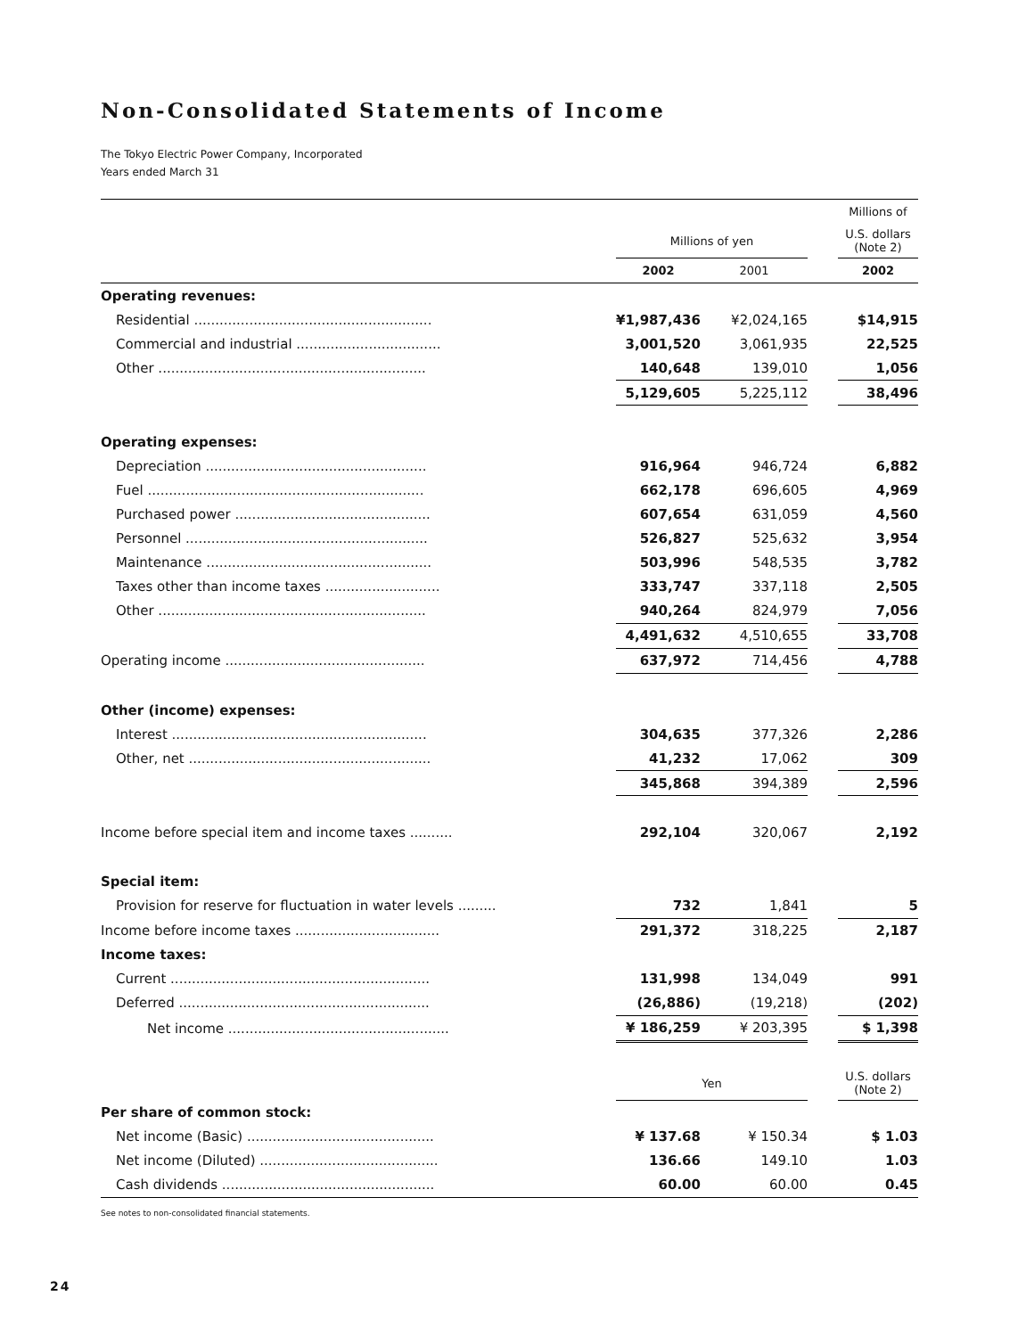Non-Consolidated Statements of Income
The Tokyo Electric Power Company, Incorporated
Years ended March 31
| | | | | Millions of |
| --- | --- | --- | --- | --- |
| | Millions of yen | | | U.S. dollars (Note 2) |
| | 2002 | 2001 | | 2002 |
| Operating revenues: | | | | |
| Residential ........................................................ | ¥1,987,436 | ¥2,024,165 | | $14,915 |
| Commercial and industrial .................................. | 3,001,520 | 3,061,935 | | 22,525 |
| Other ............................................................... | 140,648 | 139,010 | | 1,056 |
| | 5,129,605 | 5,225,112 | | 38,496 |
| Operating expenses: | | | | |
| Depreciation .................................................... | 916,964 | 946,724 | | 6,882 |
| Fuel ................................................................. | 662,178 | 696,605 | | 4,969 |
| Purchased power .............................................. | 607,654 | 631,059 | | 4,560 |
| Personnel ......................................................... | 526,827 | 525,632 | | 3,954 |
| Maintenance ..................................................... | 503,996 | 548,535 | | 3,782 |
| Taxes other than income taxes ........................... | 333,747 | 337,118 | | 2,505 |
| Other ............................................................... | 940,264 | 824,979 | | 7,056 |
| | 4,491,632 | 4,510,655 | | 33,708 |
| Operating income ............................................... | 637,972 | 714,456 | | 4,788 |
| Other (income) expenses: | | | | |
| Interest ............................................................ | 304,635 | 377,326 | | 2,286 |
| Other, net ......................................................... | 41,232 | 17,062 | | 309 |
| | 345,868 | 394,389 | | 2,596 |
| Income before special item and income taxes .......... | 292,104 | 320,067 | | 2,192 |
| Special item: | | | | |
| Provision for reserve for fluctuation in water levels ......... | 732 | 1,841 | | 5 |
| Income before income taxes .................................. | 291,372 | 318,225 | | 2,187 |
| Income taxes: | | | | |
| Current ............................................................. | 131,998 | 134,049 | | 991 |
| Deferred ........................................................... | (26,886) | (19,218) | | (202) |
| Net income .................................................... | ¥ 186,259 | ¥ 203,395 | | $ 1,398 |
| | Yen | | | U.S. dollars (Note 2) |
| Per share of common stock: | | | | |
| Net income (Basic) ............................................ | ¥ 137.68 | ¥ 150.34 | | $ 1.03 |
| Net income (Diluted) .......................................... | 136.66 | 149.10 | | 1.03 |
| Cash dividends .................................................. | 60.00 | 60.00 | | 0.45 |
See notes to non-consolidated financial statements.
24